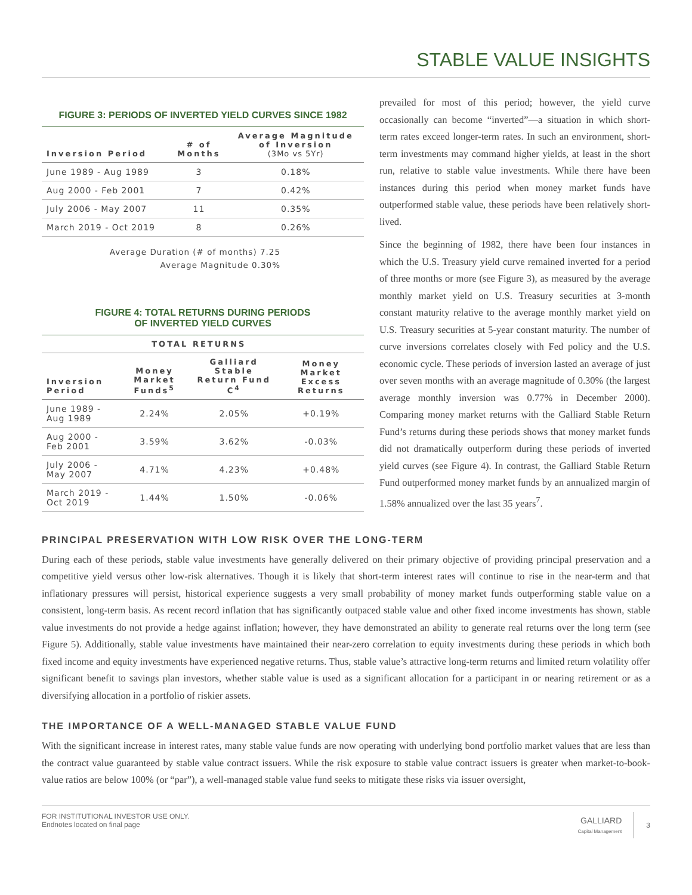STABLE VALUE INSIGHTS
FIGURE 3: PERIODS OF INVERTED YIELD CURVES SINCE 1982
| Inversion Period | # of Months | Average Magnitude of Inversion (3Mo vs 5Yr) |
| --- | --- | --- |
| June 1989 - Aug 1989 | 3 | 0.18% |
| Aug 2000 - Feb 2001 | 7 | 0.42% |
| July 2006 - May 2007 | 11 | 0.35% |
| March 2019 - Oct 2019 | 8 | 0.26% |
Average Duration (# of months) 7.25
Average Magnitude 0.30%
FIGURE 4: TOTAL RETURNS DURING PERIODS
OF INVERTED YIELD CURVES
| | TOTAL RETURNS | | |
| --- | --- | --- | --- |
| Inversion Period | Money Market Funds<sup>5</sup> | Galliard Stable Return Fund C<sup>4</sup> | Money Market Excess Returns |
| June 1989 - Aug 1989 | 2.24% | 2.05% | +0.19% |
| Aug 2000 - Feb 2001 | 3.59% | 3.62% | -0.03% |
| July 2006 - May 2007 | 4.71% | 4.23% | +0.48% |
| March 2019 - Oct 2019 | 1.44% | 1.50% | -0.06% |
prevailed for most of this period; however, the yield curve occasionally can become “inverted”—a situation in which short-term rates exceed longer-term rates. In such an environment, short-term investments may command higher yields, at least in the short run, relative to stable value investments. While there have been instances during this period when money market funds have outperformed stable value, these periods have been relatively short-lived.
Since the beginning of 1982, there have been four instances in which the U.S. Treasury yield curve remained inverted for a period of three months or more (see Figure 3), as measured by the average monthly market yield on U.S. Treasury securities at 3-month constant maturity relative to the average monthly market yield on U.S. Treasury securities at 5-year constant maturity. The number of curve inversions correlates closely with Fed policy and the U.S. economic cycle. These periods of inversion lasted an average of just over seven months with an average magnitude of 0.30% (the largest average monthly inversion was 0.77% in December 2000). Comparing money market returns with the Galliard Stable Return Fund’s returns during these periods shows that money market funds did not dramatically outperform during these periods of inverted yield curves (see Figure 4). In contrast, the Galliard Stable Return Fund outperformed money market funds by an annualized margin of 1.58% annualized over the last 35 years<sup>7</sup>.
PRINCIPAL PRESERVATION WITH LOW RISK OVER THE LONG-TERM
During each of these periods, stable value investments have generally delivered on their primary objective of providing principal preservation and a competitive yield versus other low-risk alternatives. Though it is likely that short-term interest rates will continue to rise in the near-term and that inflationary pressures will persist, historical experience suggests a very small probability of money market funds outperforming stable value on a consistent, long-term basis. As recent record inflation that has significantly outpaced stable value and other fixed income investments has shown, stable value investments do not provide a hedge against inflation; however, they have demonstrated an ability to generate real returns over the long term (see Figure 5). Additionally, stable value investments have maintained their near-zero correlation to equity investments during these periods in which both fixed income and equity investments have experienced negative returns. Thus, stable value’s attractive long-term returns and limited return volatility offer significant benefit to savings plan investors, whether stable value is used as a significant allocation for a participant in or nearing retirement or as a diversifying allocation in a portfolio of riskier assets.
THE IMPORTANCE OF A WELL-MANAGED STABLE VALUE FUND
With the significant increase in interest rates, many stable value funds are now operating with underlying bond portfolio market values that are less than the contract value guaranteed by stable value contract issuers. While the risk exposure to stable value contract issuers is greater when market-to-book-value ratios are below 100% (or “par”), a well-managed stable value fund seeks to mitigate these risks via issuer oversight,
FOR INSTITUTIONAL INVESTOR USE ONLY.
Endnotes located on final page
GALLIARD
Capital Management
3